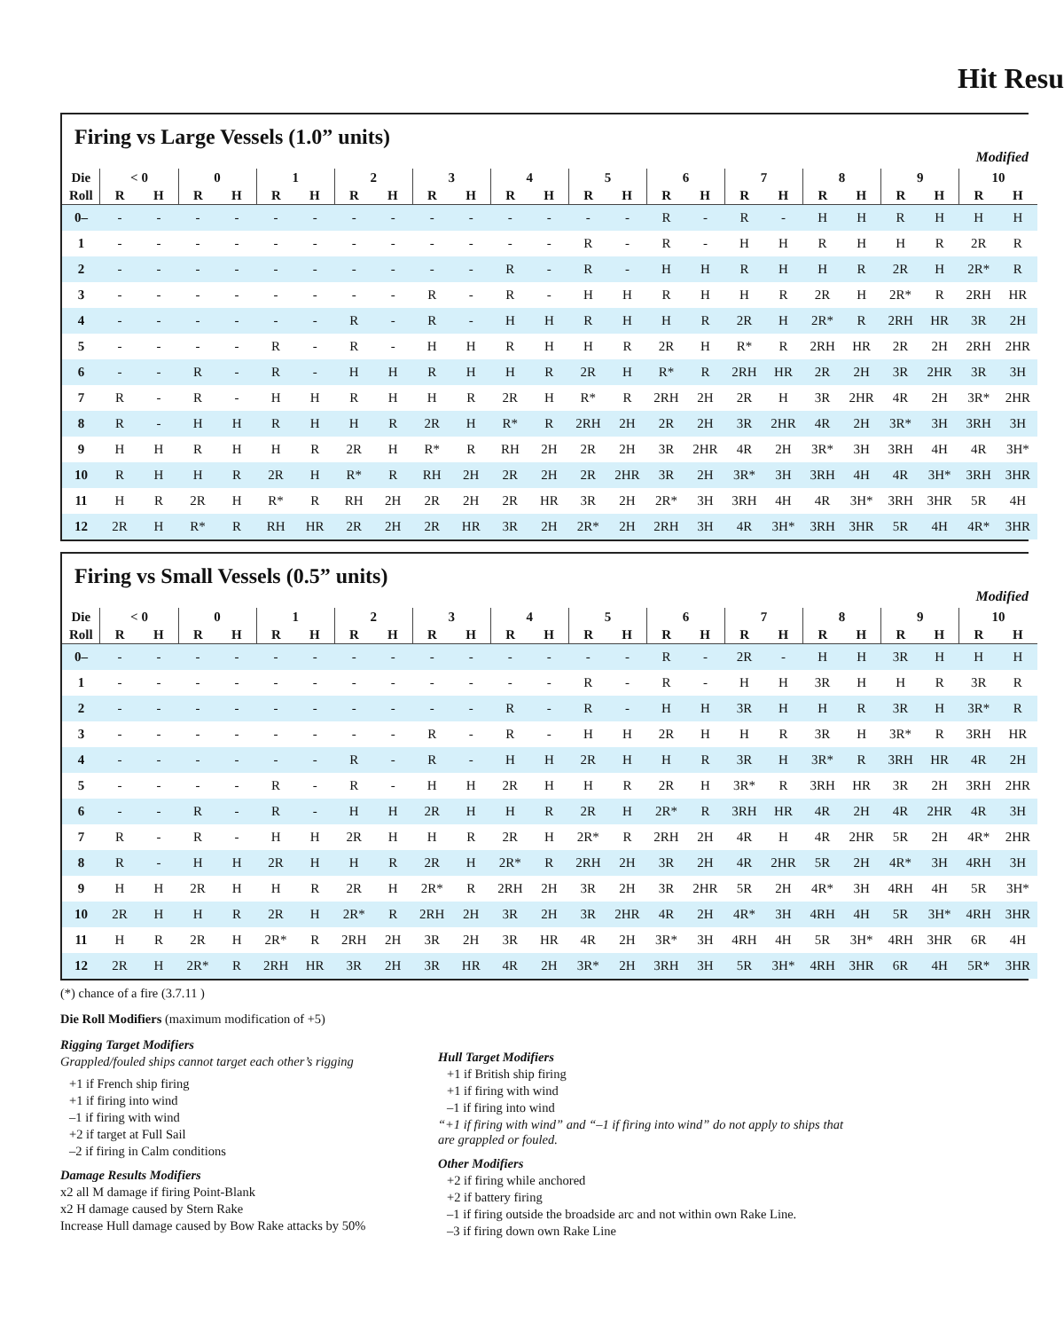Hit Resu
Firing vs Large Vessels (1.0” units)
Modified
| Die | < 0 | | 0 | | 1 | | 2 | | 3 | | 4 | | 5 | | 6 | | 7 | | 8 | | 9 | | 10 | |
| --- | --- | --- | --- | --- | --- | --- | --- | --- | --- | --- | --- | --- | --- | --- | --- | --- | --- | --- | --- | --- | --- | --- | --- | --- |
| Roll | R | H | R | H | R | H | R | H | R | H | R | H | R | H | R | H | R | H | R | H | R | H | R | H |
| 0– | - | - | - | - | - | - | - | - | - | - | - | - | - | - | R | - | R | - | H | H | R | H | H | H |
| 1 | - | - | - | - | - | - | - | - | - | - | - | - | R | - | R | - | H | H | R | H | H | R | 2R | R |
| 2 | - | - | - | - | - | - | - | - | - | - | R | - | R | - | H | H | R | H | H | R | 2R | H | 2R* | R |
| 3 | - | - | - | - | - | - | - | - | R | - | R | - | H | H | R | H | H | R | 2R | H | 2R* | R | 2RH | HR |
| 4 | - | - | - | - | - | - | R | - | R | - | H | H | R | H | H | R | 2R | H | 2R* | R | 2RH | HR | 3R | 2H |
| 5 | - | - | - | - | R | - | R | - | H | H | R | H | H | R | 2R | H | R* | R | 2RH | HR | 2R | 2H | 2RH | 2HR |
| 6 | - | - | R | - | R | - | H | H | R | H | H | R | 2R | H | R* | R | 2RH | HR | 2R | 2H | 3R | 2HR | 3R | 3H |
| 7 | R | - | R | - | H | H | R | H | H | R | 2R | H | R* | R | 2RH | 2H | 2R | H | 3R | 2HR | 4R | 2H | 3R* | 2HR |
| 8 | R | - | H | H | R | H | H | R | 2R | H | R* | R | 2RH | 2H | 2R | 2H | 3R | 2HR | 4R | 2H | 3R* | 3H | 3RH | 3H |
| 9 | H | H | R | H | H | R | 2R | H | R* | R | RH | 2H | 2R | 2H | 3R | 2HR | 4R | 2H | 3R* | 3H | 3RH | 4H | 4R | 3H* |
| 10 | R | H | H | R | 2R | H | R* | R | RH | 2H | 2R | 2H | 2R | 2HR | 3R | 2H | 3R* | 3H | 3RH | 4H | 4R | 3H* | 3RH | 3HR |
| 11 | H | R | 2R | H | R* | R | RH | 2H | 2R | 2H | 2R | HR | 3R | 2H | 2R* | 3H | 3RH | 4H | 4R | 3H* | 3RH | 3HR | 5R | 4H |
| 12 | 2R | H | R* | R | RH | HR | 2R | 2H | 2R | HR | 3R | 2H | 2R* | 2H | 2RH | 3H | 4R | 3H* | 3RH | 3HR | 5R | 4H | 4R* | 3HR |
Firing vs Small Vessels (0.5” units)
Modified
| Die | < 0 | | 0 | | 1 | | 2 | | 3 | | 4 | | 5 | | 6 | | 7 | | 8 | | 9 | | 10 | |
| --- | --- | --- | --- | --- | --- | --- | --- | --- | --- | --- | --- | --- | --- | --- | --- | --- | --- | --- | --- | --- | --- | --- | --- | --- |
| Roll | R | H | R | H | R | H | R | H | R | H | R | H | R | H | R | H | R | H | R | H | R | H | R | H |
| 0– | - | - | - | - | - | - | - | - | - | - | - | - | - | - | R | - | 2R | - | H | H | 3R | H | H | H |
| 1 | - | - | - | - | - | - | - | - | - | - | - | - | R | - | R | - | H | H | 3R | H | H | R | 3R | R |
| 2 | - | - | - | - | - | - | - | - | - | - | R | - | R | - | H | H | 3R | H | H | R | 3R | H | 3R* | R |
| 3 | - | - | - | - | - | - | - | - | R | - | R | - | H | H | 2R | H | H | R | 3R | H | 3R* | R | 3RH | HR |
| 4 | - | - | - | - | - | - | R | - | R | - | H | H | 2R | H | H | R | 3R | H | 3R* | R | 3RH | HR | 4R | 2H |
| 5 | - | - | - | - | R | - | R | - | H | H | 2R | H | H | R | 2R | H | 3R* | R | 3RH | HR | 3R | 2H | 3RH | 2HR |
| 6 | - | - | R | - | R | - | H | H | 2R | H | H | R | 2R | H | 2R* | R | 3RH | HR | 4R | 2H | 4R | 2HR | 4R | 3H |
| 7 | R | - | R | - | H | H | 2R | H | H | R | 2R | H | 2R* | R | 2RH | 2H | 4R | H | 4R | 2HR | 5R | 2H | 4R* | 2HR |
| 8 | R | - | H | H | 2R | H | H | R | 2R | H | 2R* | R | 2RH | 2H | 3R | 2H | 4R | 2HR | 5R | 2H | 4R* | 3H | 4RH | 3H |
| 9 | H | H | 2R | H | H | R | 2R | H | 2R* | R | 2RH | 2H | 3R | 2H | 3R | 2HR | 5R | 2H | 4R* | 3H | 4RH | 4H | 5R | 3H* |
| 10 | 2R | H | H | R | 2R | H | 2R* | R | 2RH | 2H | 3R | 2H | 3R | 2HR | 4R | 2H | 4R* | 3H | 4RH | 4H | 5R | 3H* | 4RH | 3HR |
| 11 | H | R | 2R | H | 2R* | R | 2RH | 2H | 3R | 2H | 3R | HR | 4R | 2H | 3R* | 3H | 4RH | 4H | 5R | 3H* | 4RH | 3HR | 6R | 4H |
| 12 | 2R | H | 2R* | R | 2RH | HR | 3R | 2H | 3R | HR | 4R | 2H | 3R* | 2H | 3RH | 3H | 5R | 3H* | 4RH | 3HR | 6R | 4H | 5R* | 3HR |
(*) chance of a fire (3.7.11 )
Die Roll Modifiers (maximum modification of +5)
Rigging Target Modifiers
Grappled/fouled ships cannot target each other’s rigging
+1 if French ship firing
+1 if firing into wind
–1 if firing with wind
+2 if target at Full Sail
–2 if firing in Calm conditions
Damage Results Modifiers
x2 all M damage if firing Point-Blank
x2 H damage caused by Stern Rake
Increase Hull damage caused by Bow Rake attacks by 50%
Hull Target Modifiers
+1 if British ship firing
+1 if firing with wind
–1 if firing into wind
“+1 if firing with wind” and “–1 if firing into wind” do not apply to ships that are grappled or fouled.
Other Modifiers
+2 if firing while anchored
+2 if battery firing
–1 if firing outside the broadside arc and not within own Rake Line.
–3 if firing down own Rake Line